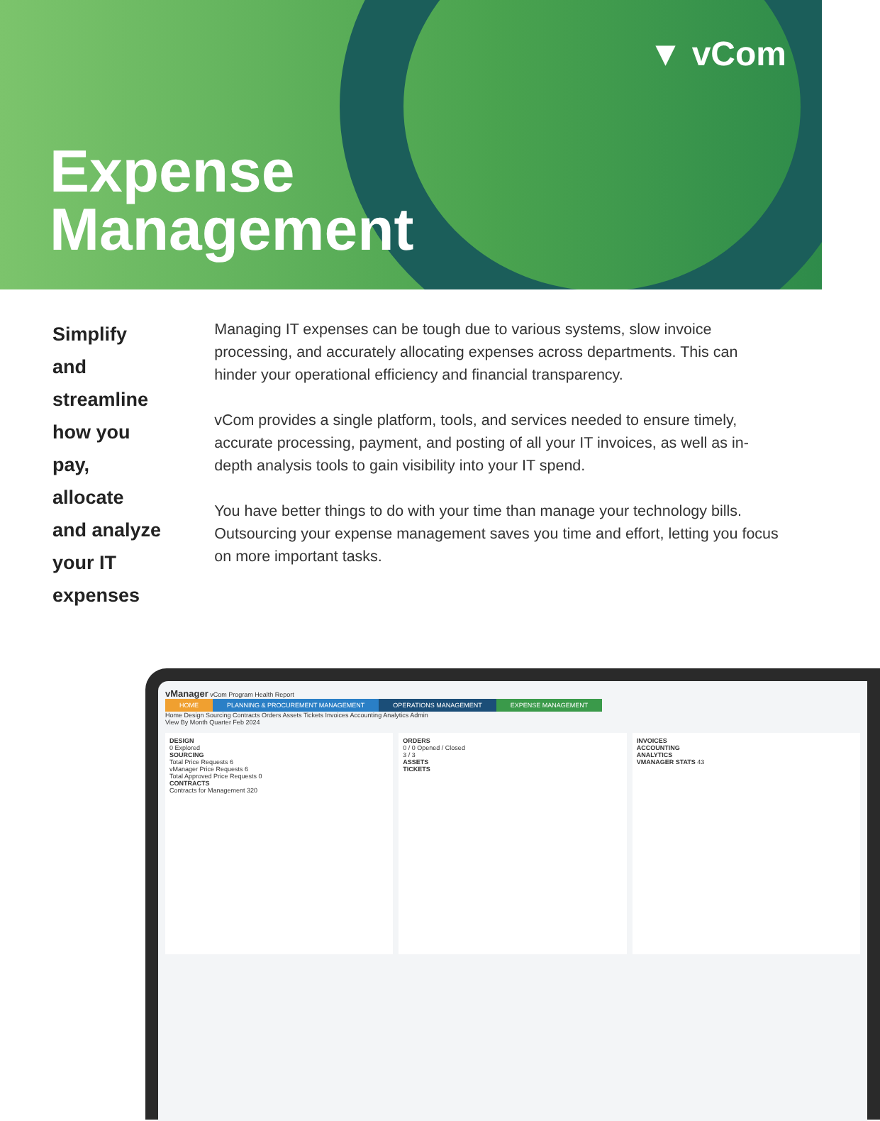▼ vCom
Expense
Management
Simplify and streamline how you pay, allocate and analyze your IT expenses
Managing IT expenses can be tough due to various systems, slow invoice processing, and accurately allocating expenses across departments. This can hinder your operational efficiency and financial transparency.
vCom provides a single platform, tools, and services needed to ensure timely, accurate processing, payment, and posting of all your IT invoices, as well as in-depth analysis tools to gain visibility into your IT spend.
You have better things to do with your time than manage your technology bills. Outsourcing your expense management saves you time and effort, letting you focus on more important tasks.
vManager vCom Program Health Report
HOME PLANNING & PROCUREMENT MANAGEMENT OPERATIONS MANAGEMENT EXPENSE MANAGEMENT
Home Design Sourcing Contracts Orders Assets Tickets Invoices Accounting Analytics Admin
View By Month Quarter Feb 2024
DESIGN
0 Explored
SOURCING
Total Price Requests 6
vManager Price Requests 6
Total Approved Price Requests 0
CONTRACTS
Contracts for Management 320
ORDERS
0 / 0 Opened / Closed
3 / 3
ASSETS
TICKETS
INVOICES
ACCOUNTING
ANALYTICS
VMANAGER STATS 43